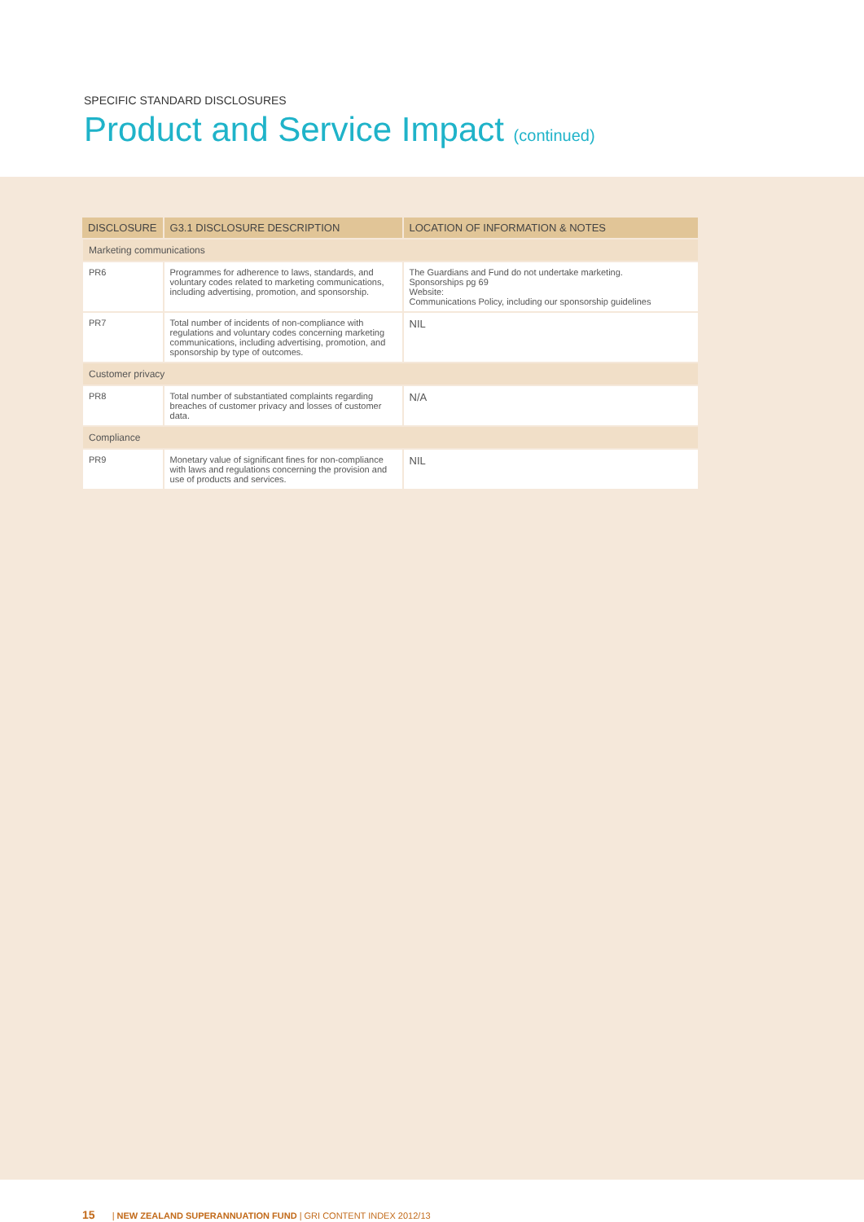SPECIFIC STANDARD DISCLOSURES
Product and Service Impact (continued)
| DISCLOSURE | G3.1 DISCLOSURE DESCRIPTION | LOCATION OF INFORMATION & NOTES |
| --- | --- | --- |
| Marketing communications | | |
| PR6 | Programmes for adherence to laws, standards, and voluntary codes related to marketing communications, including advertising, promotion, and sponsorship. | The Guardians and Fund do not undertake marketing. Sponsorships pg 69 Website: Communications Policy, including our sponsorship guidelines |
| PR7 | Total number of incidents of non-compliance with regulations and voluntary codes concerning marketing communications, including advertising, promotion, and sponsorship by type of outcomes. | NIL |
| Customer privacy | | |
| PR8 | Total number of substantiated complaints regarding breaches of customer privacy and losses of customer data. | N/A |
| Compliance | | |
| PR9 | Monetary value of significant fines for non-compliance with laws and regulations concerning the provision and use of products and services. | NIL |
15 | NEW ZEALAND SUPERANNUATION FUND | GRI CONTENT INDEX 2012/13